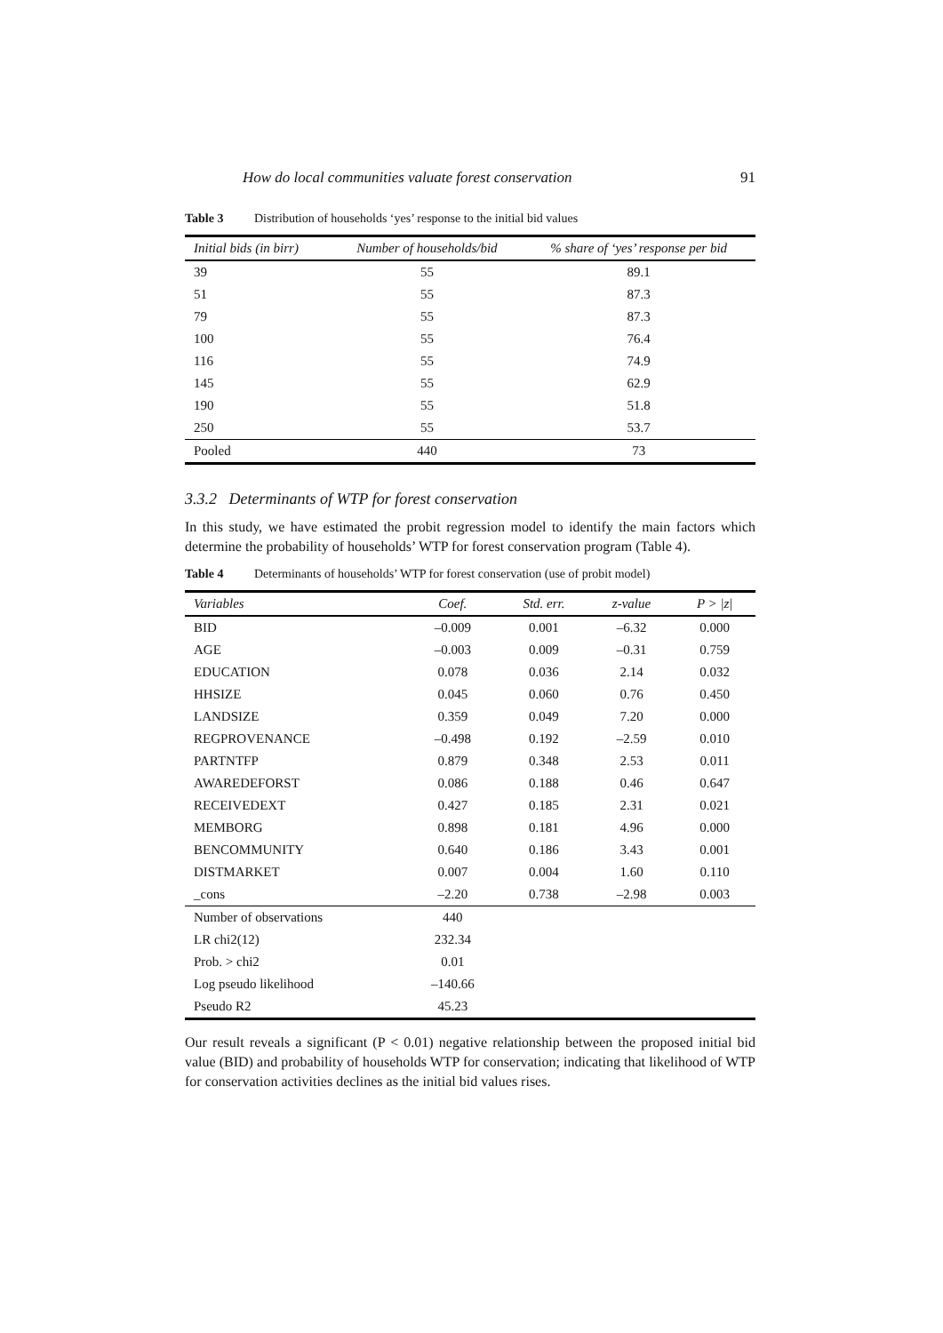How do local communities valuate forest conservation 91
Table 3 Distribution of households ‘yes’ response to the initial bid values
| Initial bids (in birr) | Number of households/bid | % share of ‘yes’ response per bid |
| --- | --- | --- |
| 39 | 55 | 89.1 |
| 51 | 55 | 87.3 |
| 79 | 55 | 87.3 |
| 100 | 55 | 76.4 |
| 116 | 55 | 74.9 |
| 145 | 55 | 62.9 |
| 190 | 55 | 51.8 |
| 250 | 55 | 53.7 |
| Pooled | 440 | 73 |
3.3.2 Determinants of WTP for forest conservation
In this study, we have estimated the probit regression model to identify the main factors which determine the probability of households’ WTP for forest conservation program (Table 4).
Table 4 Determinants of households’ WTP for forest conservation (use of probit model)
| Variables | Coef. | Std. err. | z-value | P > /z/ |
| --- | --- | --- | --- | --- |
| BID | –0.009 | 0.001 | –6.32 | 0.000 |
| AGE | –0.003 | 0.009 | –0.31 | 0.759 |
| EDUCATION | 0.078 | 0.036 | 2.14 | 0.032 |
| HHSIZE | 0.045 | 0.060 | 0.76 | 0.450 |
| LANDSIZE | 0.359 | 0.049 | 7.20 | 0.000 |
| REGPROVENANCE | –0.498 | 0.192 | –2.59 | 0.010 |
| PARTNTFP | 0.879 | 0.348 | 2.53 | 0.011 |
| AWAREDEFORST | 0.086 | 0.188 | 0.46 | 0.647 |
| RECEIVEDEXT | 0.427 | 0.185 | 2.31 | 0.021 |
| MEMBORG | 0.898 | 0.181 | 4.96 | 0.000 |
| BENCOMMUNITY | 0.640 | 0.186 | 3.43 | 0.001 |
| DISTMARKET | 0.007 | 0.004 | 1.60 | 0.110 |
| _cons | –2.20 | 0.738 | –2.98 | 0.003 |
| Number of observations | 440 | | | |
| LR chi2(12) | 232.34 | | | |
| Prob. > chi2 | 0.01 | | | |
| Log pseudo likelihood | –140.66 | | | |
| Pseudo R2 | 45.23 | | | |
Our result reveals a significant (P < 0.01) negative relationship between the proposed initial bid value (BID) and probability of households WTP for conservation; indicating that likelihood of WTP for conservation activities declines as the initial bid values rises.